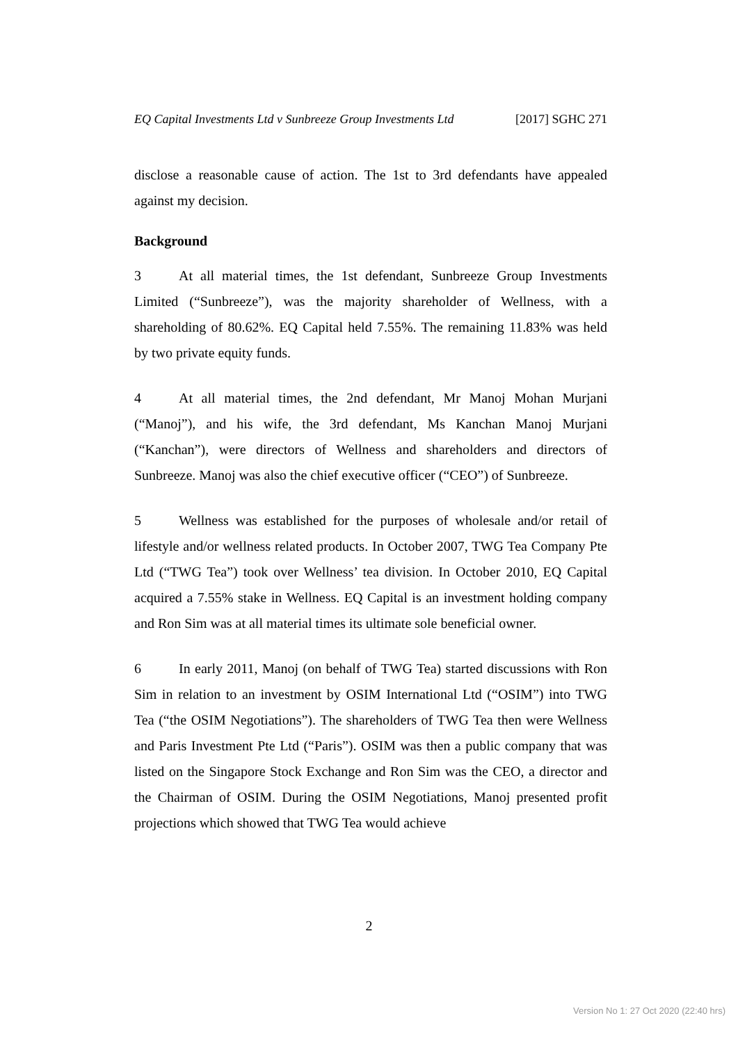EQ Capital Investments Ltd v Sunbreeze Group Investments Ltd [2017] SGHC 271
disclose a reasonable cause of action. The 1st to 3rd defendants have appealed against my decision.
Background
3 At all material times, the 1st defendant, Sunbreeze Group Investments Limited (“Sunbreeze”), was the majority shareholder of Wellness, with a shareholding of 80.62%. EQ Capital held 7.55%. The remaining 11.83% was held by two private equity funds.
4 At all material times, the 2nd defendant, Mr Manoj Mohan Murjani (“Manoj”), and his wife, the 3rd defendant, Ms Kanchan Manoj Murjani (“Kanchan”), were directors of Wellness and shareholders and directors of Sunbreeze. Manoj was also the chief executive officer (“CEO”) of Sunbreeze.
5 Wellness was established for the purposes of wholesale and/or retail of lifestyle and/or wellness related products. In October 2007, TWG Tea Company Pte Ltd (“TWG Tea”) took over Wellness’ tea division. In October 2010, EQ Capital acquired a 7.55% stake in Wellness. EQ Capital is an investment holding company and Ron Sim was at all material times its ultimate sole beneficial owner.
6 In early 2011, Manoj (on behalf of TWG Tea) started discussions with Ron Sim in relation to an investment by OSIM International Ltd (“OSIM”) into TWG Tea (“the OSIM Negotiations”). The shareholders of TWG Tea then were Wellness and Paris Investment Pte Ltd (“Paris”). OSIM was then a public company that was listed on the Singapore Stock Exchange and Ron Sim was the CEO, a director and the Chairman of OSIM. During the OSIM Negotiations, Manoj presented profit projections which showed that TWG Tea would achieve
2
Version No 1: 27 Oct 2020 (22:40 hrs)